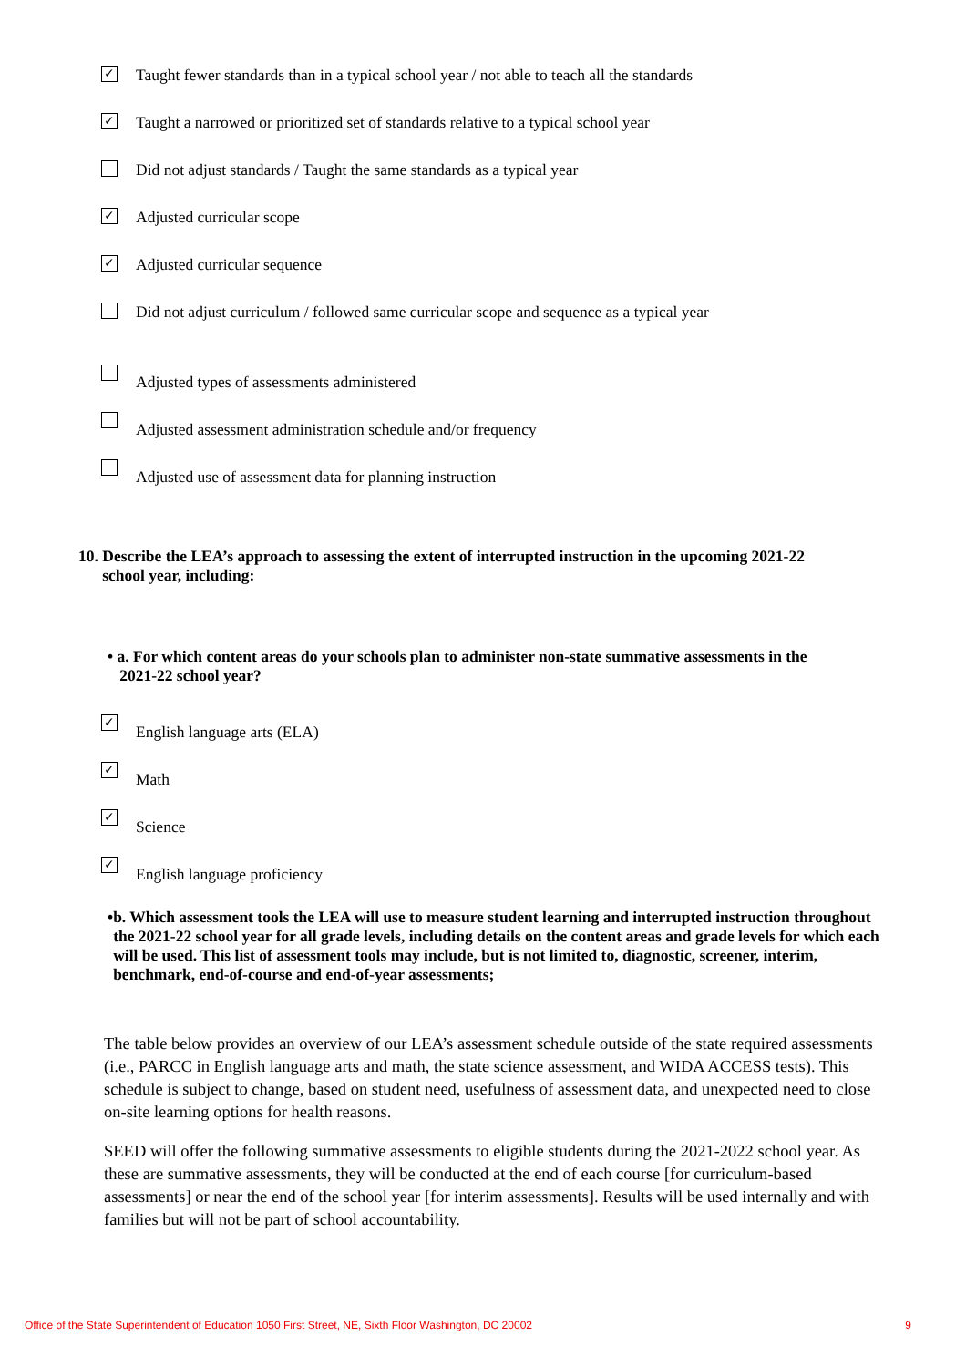✓
Taught fewer standards than in a typical school year / not able to teach all the standards
✓
Taught a narrowed or prioritized set of standards relative to a typical school year
Did not adjust standards / Taught the same standards as a typical year
✓
Adjusted curricular scope
✓
Adjusted curricular sequence
Did not adjust curriculum / followed same curricular scope and sequence as a typical year
Adjusted types of assessments administered
Adjusted assessment administration schedule and/or frequency
Adjusted use of assessment data for planning instruction
10. Describe the LEA’s approach to assessing the extent of interrupted instruction in the upcoming 2021-22
school year, including:
• a. For which content areas do your schools plan to administer non-state summative assessments in the
2021-22 school year?
✓
English language arts (ELA)
✓
Math
✓
Science
✓
English language proficiency
• b. Which assessment tools the LEA will use to measure student learning and interrupted instruction throughout the 2021-22 school year for all grade levels, including details on the content areas and grade levels for which each will be used. This list of assessment tools may include, but is not limited to, diagnostic, screener, interim, benchmark, end-of-course and end-of-year assessments;
The table below provides an overview of our LEA’s assessment schedule outside of the state required assessments (i.e., PARCC in English language arts and math, the state science assessment, and WIDA ACCESS tests). This schedule is subject to change, based on student need, usefulness of assessment data, and unexpected need to close on-site learning options for health reasons.
SEED will offer the following summative assessments to eligible students during the 2021-2022 school year. As these are summative assessments, they will be conducted at the end of each course [for curriculum-based assessments] or near the end of the school year [for interim assessments]. Results will be used internally and with families but will not be part of school accountability.
Office of the State Superintendent of Education 1050 First Street, NE, Sixth Floor Washington, DC 20002 9